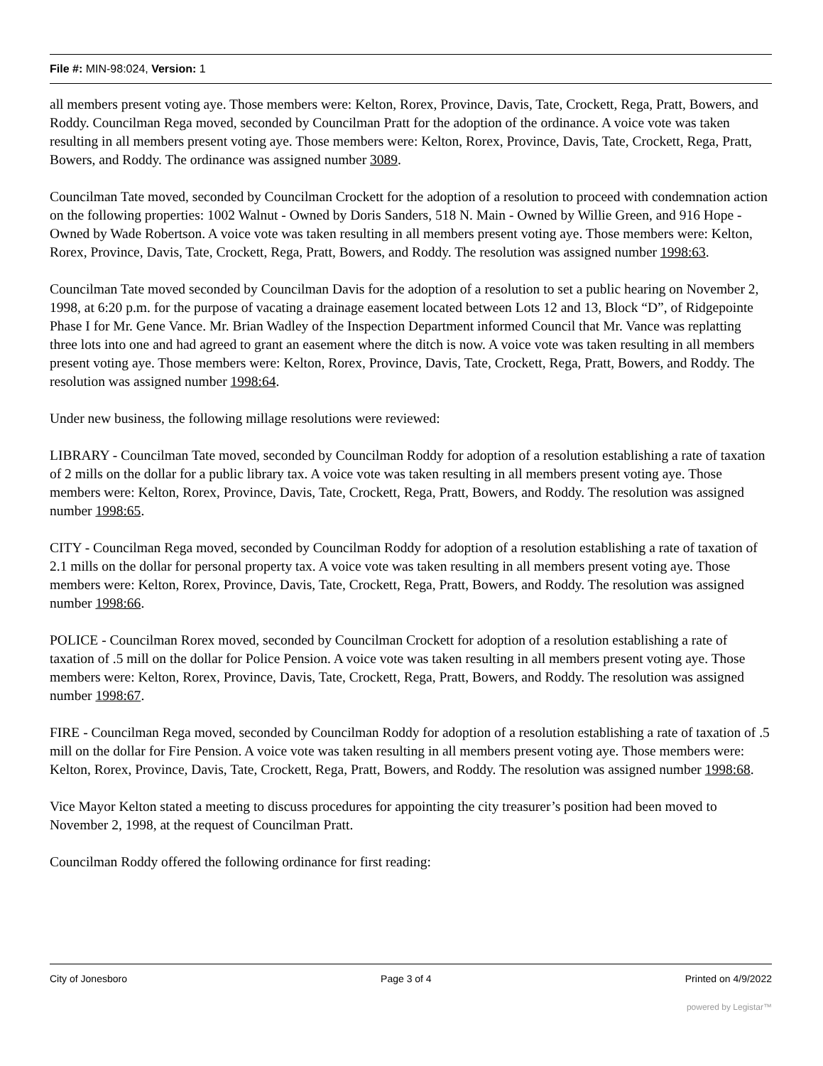File #: MIN-98:024, Version: 1
all members present voting aye. Those members were: Kelton, Rorex, Province, Davis, Tate, Crockett, Rega, Pratt, Bowers, and Roddy. Councilman Rega moved, seconded by Councilman Pratt for the adoption of the ordinance. A voice vote was taken resulting in all members present voting aye. Those members were: Kelton, Rorex, Province, Davis, Tate, Crockett, Rega, Pratt, Bowers, and Roddy. The ordinance was assigned number 3089.
Councilman Tate moved, seconded by Councilman Crockett for the adoption of a resolution to proceed with condemnation action on the following properties: 1002 Walnut - Owned by Doris Sanders, 518 N. Main - Owned by Willie Green, and 916 Hope - Owned by Wade Robertson. A voice vote was taken resulting in all members present voting aye. Those members were: Kelton, Rorex, Province, Davis, Tate, Crockett, Rega, Pratt, Bowers, and Roddy. The resolution was assigned number 1998:63.
Councilman Tate moved seconded by Councilman Davis for the adoption of a resolution to set a public hearing on November 2, 1998, at 6:20 p.m. for the purpose of vacating a drainage easement located between Lots 12 and 13, Block “D”, of Ridgepointe Phase I for Mr. Gene Vance. Mr. Brian Wadley of the Inspection Department informed Council that Mr. Vance was replatting three lots into one and had agreed to grant an easement where the ditch is now. A voice vote was taken resulting in all members present voting aye. Those members were: Kelton, Rorex, Province, Davis, Tate, Crockett, Rega, Pratt, Bowers, and Roddy. The resolution was assigned number 1998:64.
Under new business, the following millage resolutions were reviewed:
LIBRARY - Councilman Tate moved, seconded by Councilman Roddy for adoption of a resolution establishing a rate of taxation of 2 mills on the dollar for a public library tax. A voice vote was taken resulting in all members present voting aye. Those members were: Kelton, Rorex, Province, Davis, Tate, Crockett, Rega, Pratt, Bowers, and Roddy. The resolution was assigned number 1998:65.
CITY - Councilman Rega moved, seconded by Councilman Roddy for adoption of a resolution establishing a rate of taxation of 2.1 mills on the dollar for personal property tax. A voice vote was taken resulting in all members present voting aye. Those members were: Kelton, Rorex, Province, Davis, Tate, Crockett, Rega, Pratt, Bowers, and Roddy. The resolution was assigned number 1998:66.
POLICE - Councilman Rorex moved, seconded by Councilman Crockett for adoption of a resolution establishing a rate of taxation of .5 mill on the dollar for Police Pension. A voice vote was taken resulting in all members present voting aye. Those members were: Kelton, Rorex, Province, Davis, Tate, Crockett, Rega, Pratt, Bowers, and Roddy. The resolution was assigned number 1998:67.
FIRE - Councilman Rega moved, seconded by Councilman Roddy for adoption of a resolution establishing a rate of taxation of .5 mill on the dollar for Fire Pension. A voice vote was taken resulting in all members present voting aye. Those members were: Kelton, Rorex, Province, Davis, Tate, Crockett, Rega, Pratt, Bowers, and Roddy. The resolution was assigned number 1998:68.
Vice Mayor Kelton stated a meeting to discuss procedures for appointing the city treasurer’s position had been moved to November 2, 1998, at the request of Councilman Pratt.
Councilman Roddy offered the following ordinance for first reading:
City of Jonesboro Page 3 of 4 Printed on 4/9/2022
powered by Legistar™